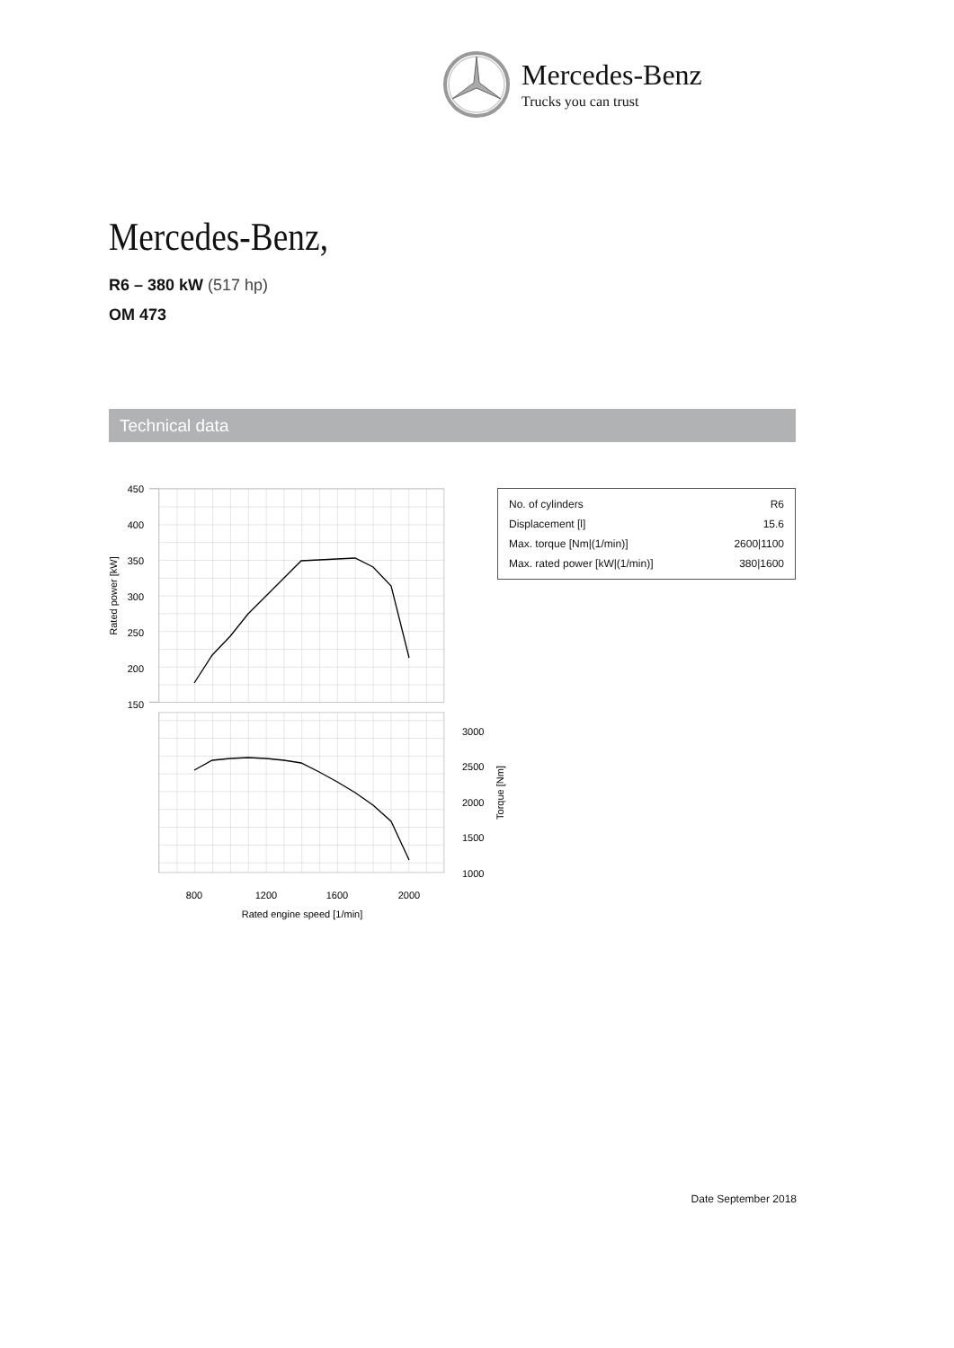Mercedes-Benz
Trucks you can trust
Mercedes-Benz,
R6 – 380 kW (517 hp)
OM 473
Technical data
450
400
350
300
250
200
150
Rated power [kW]
3000
2500
2000
1500
1000
Torque [Nm]
800
1200
1600
2000
Rated engine speed [1/min]
| No. of cylinders | R6 |
| Displacement [l] | 15.6 |
| Max. torque [Nm/(1/min)] | 2600/1100 |
| Max. rated power [kW/(1/min)] | 380/1600 |
Date September 2018